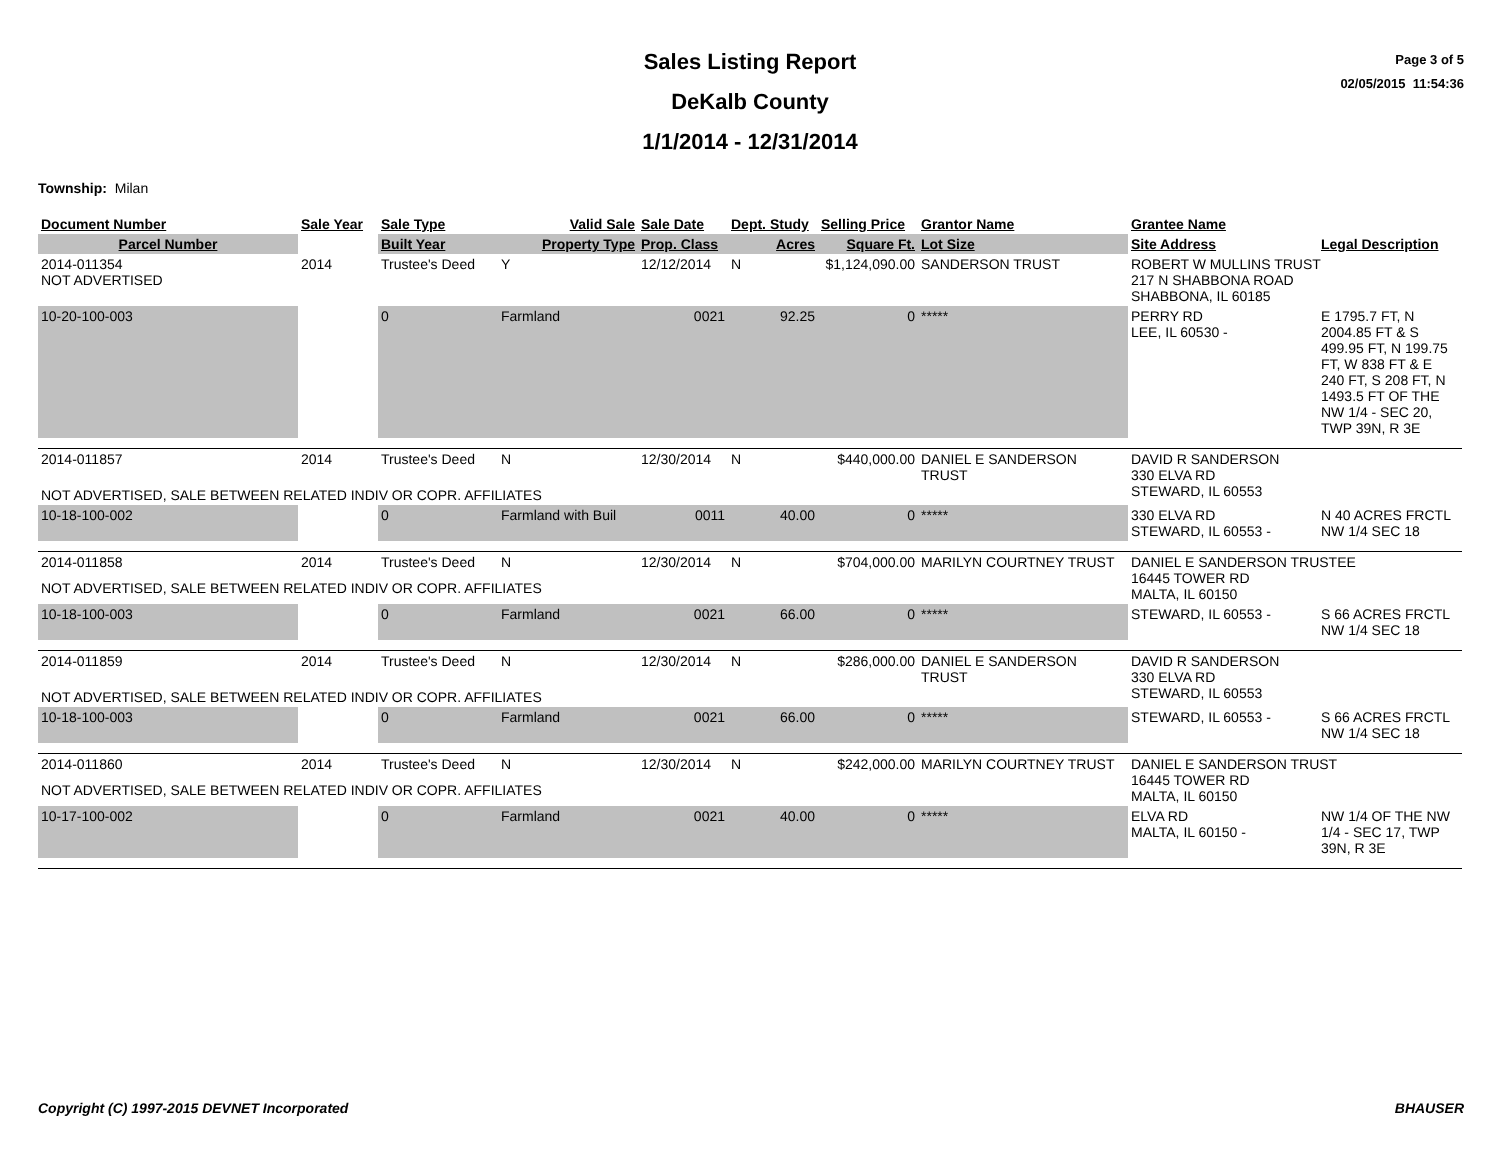Sales Listing Report
DeKalb County
1/1/2014 - 12/31/2014
Page 3 of 5
02/05/2015 11:54:36
Township: Milan
| Document Number | Sale Year | Sale Type | Valid Sale | Sale Date | Dept. Study | Selling Price | Grantor Name | Grantee Name | |
| --- | --- | --- | --- | --- | --- | --- | --- | --- | --- |
| Parcel Number | | Built Year | Property Type | Prop. Class | Acres | Square Ft. | Lot Size | Site Address | Legal Description |
| 2014-011354 NOT ADVERTISED | 2014 | Trustee's Deed | Y | 12/12/2014 | N | $1,124,090.00 | SANDERSON TRUST | ROBERT W MULLINS TRUST 217 N SHABBONA ROAD SHABBONA, IL 60185 | |
| 10-20-100-003 | | 0 | Farmland | 0021 | 92.25 | 0 | ***** | PERRY RD LEE, IL 60530 - | E 1795.7 FT, N 2004.85 FT & S 499.95 FT, N 199.75 FT, W 838 FT & E 240 FT, S 208 FT, N 1493.5 FT OF THE NW 1/4 - SEC 20, TWP 39N, R 3E |
| 2014-011857 | 2014 | Trustee's Deed | N | 12/30/2014 | N | $440,000.00 | DANIEL E SANDERSON TRUST | DAVID R SANDERSON 330 ELVA RD STEWARD, IL 60553 | |
| NOT ADVERTISED, SALE BETWEEN RELATED INDIV OR COPR. AFFILIATES | | | | | | | | | |
| 10-18-100-002 | | 0 | Farmland with Buil | 0011 | 40.00 | 0 | ***** | 330 ELVA RD STEWARD, IL 60553 - | N 40 ACRES FRCTL NW 1/4 SEC 18 |
| 2014-011858 | 2014 | Trustee's Deed | N | 12/30/2014 | N | $704,000.00 | MARILYN COURTNEY TRUST | DANIEL E SANDERSON TRUSTEE 16445 TOWER RD MALTA, IL 60150 | |
| NOT ADVERTISED, SALE BETWEEN RELATED INDIV OR COPR. AFFILIATES | | | | | | | | | |
| 10-18-100-003 | | 0 | Farmland | 0021 | 66.00 | 0 | ***** | STEWARD, IL 60553 - | S 66 ACRES FRCTL NW 1/4 SEC 18 |
| 2014-011859 | 2014 | Trustee's Deed | N | 12/30/2014 | N | $286,000.00 | DANIEL E SANDERSON TRUST | DAVID R SANDERSON 330 ELVA RD STEWARD, IL 60553 | |
| NOT ADVERTISED, SALE BETWEEN RELATED INDIV OR COPR. AFFILIATES | | | | | | | | | |
| 10-18-100-003 | | 0 | Farmland | 0021 | 66.00 | 0 | ***** | STEWARD, IL 60553 - | S 66 ACRES FRCTL NW 1/4 SEC 18 |
| 2014-011860 | 2014 | Trustee's Deed | N | 12/30/2014 | N | $242,000.00 | MARILYN COURTNEY TRUST | DANIEL E SANDERSON TRUST 16445 TOWER RD MALTA, IL 60150 | |
| NOT ADVERTISED, SALE BETWEEN RELATED INDIV OR COPR. AFFILIATES | | | | | | | | | |
| 10-17-100-002 | | 0 | Farmland | 0021 | 40.00 | 0 | ***** | ELVA RD MALTA, IL 60150 - | NW 1/4 OF THE NW 1/4 - SEC 17, TWP 39N, R 3E |
Copyright (C) 1997-2015 DEVNET Incorporated BHAUSER